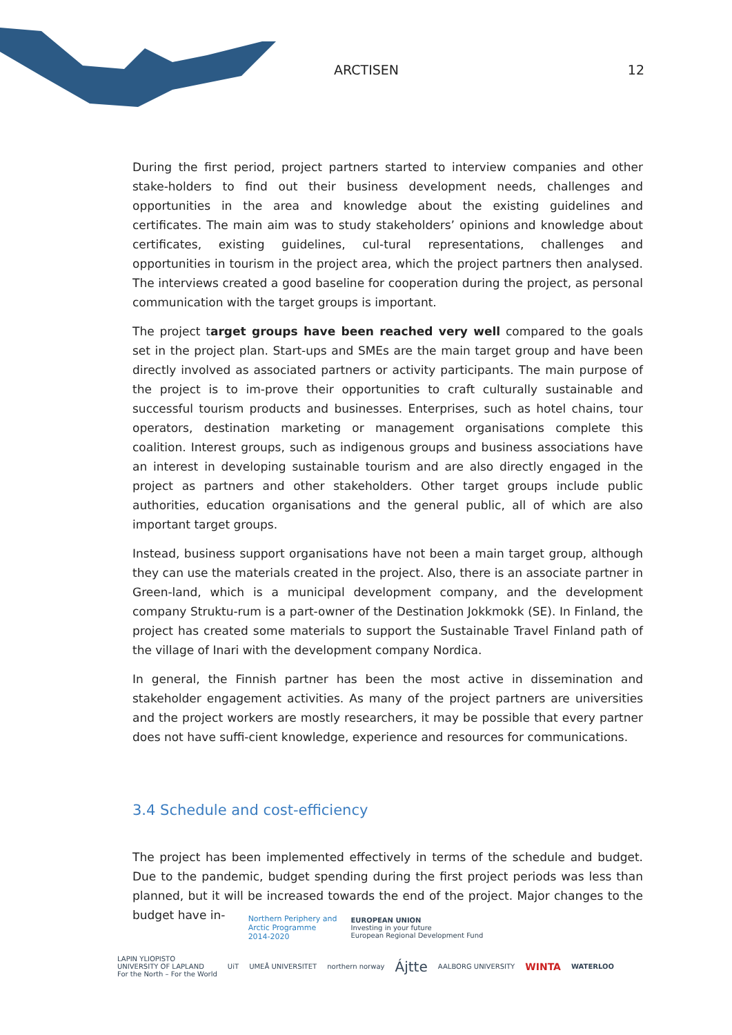ARCTISEN 12
During the first period, project partners started to interview companies and other stake-holders to find out their business development needs, challenges and opportunities in the area and knowledge about the existing guidelines and certificates. The main aim was to study stakeholders’ opinions and knowledge about certificates, existing guidelines, cul-tural representations, challenges and opportunities in tourism in the project area, which the project partners then analysed. The interviews created a good baseline for cooperation during the project, as personal communication with the target groups is important.
The project target groups have been reached very well compared to the goals set in the project plan. Start-ups and SMEs are the main target group and have been directly involved as associated partners or activity participants. The main purpose of the project is to im-prove their opportunities to craft culturally sustainable and successful tourism products and businesses. Enterprises, such as hotel chains, tour operators, destination marketing or management organisations complete this coalition. Interest groups, such as indigenous groups and business associations have an interest in developing sustainable tourism and are also directly engaged in the project as partners and other stakeholders. Other target groups include public authorities, education organisations and the general public, all of which are also important target groups.
Instead, business support organisations have not been a main target group, although they can use the materials created in the project. Also, there is an associate partner in Green-land, which is a municipal development company, and the development company Struktu-rum is a part-owner of the Destination Jokkmokk (SE). In Finland, the project has created some materials to support the Sustainable Travel Finland path of the village of Inari with the development company Nordica.
In general, the Finnish partner has been the most active in dissemination and stakeholder engagement activities. As many of the project partners are universities and the project workers are mostly researchers, it may be possible that every partner does not have suffi-cient knowledge, experience and resources for communications.
3.4 Schedule and cost-efficiency
The project has been implemented effectively in terms of the schedule and budget. Due to the pandemic, budget spending during the first project periods was less than planned, but it will be increased towards the end of the project. Major changes to the budget have in-
Northern Periphery and
Arctic Programme
2014-2020 EUROPEAN UNION
Investing in your future
European Regional Development Fund
LAPIN YLIOPISTO
UNIVERSITY OF LAPLAND
For the North – For the World UiT UMEÅ UNIVERSITET northern norway Ájtte AALBORG UNIVERSITY WINTA WATERLOO